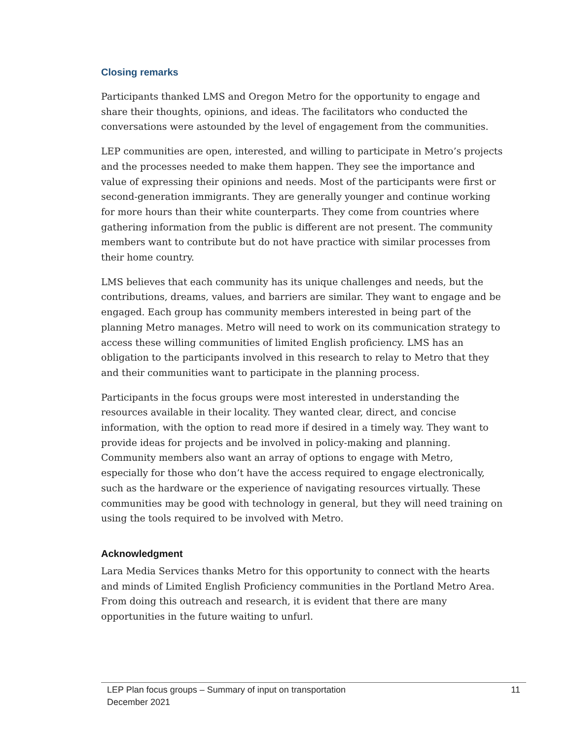Closing remarks
Participants thanked LMS and Oregon Metro for the opportunity to engage and share their thoughts, opinions, and ideas. The facilitators who conducted the conversations were astounded by the level of engagement from the communities.
LEP communities are open, interested, and willing to participate in Metro’s projects and the processes needed to make them happen. They see the importance and value of expressing their opinions and needs. Most of the participants were first or second-generation immigrants. They are generally younger and continue working for more hours than their white counterparts. They come from countries where gathering information from the public is different are not present. The community members want to contribute but do not have practice with similar processes from their home country.
LMS believes that each community has its unique challenges and needs, but the contributions, dreams, values, and barriers are similar. They want to engage and be engaged. Each group has community members interested in being part of the planning Metro manages. Metro will need to work on its communication strategy to access these willing communities of limited English proficiency. LMS has an obligation to the participants involved in this research to relay to Metro that they and their communities want to participate in the planning process.
Participants in the focus groups were most interested in understanding the resources available in their locality. They wanted clear, direct, and concise information, with the option to read more if desired in a timely way. They want to provide ideas for projects and be involved in policy-making and planning. Community members also want an array of options to engage with Metro, especially for those who don’t have the access required to engage electronically, such as the hardware or the experience of navigating resources virtually. These communities may be good with technology in general, but they will need training on using the tools required to be involved with Metro.
Acknowledgment
Lara Media Services thanks Metro for this opportunity to connect with the hearts and minds of Limited English Proficiency communities in the Portland Metro Area. From doing this outreach and research, it is evident that there are many opportunities in the future waiting to unfurl.
LEP Plan focus groups – Summary of input on transportation
December 2021 11